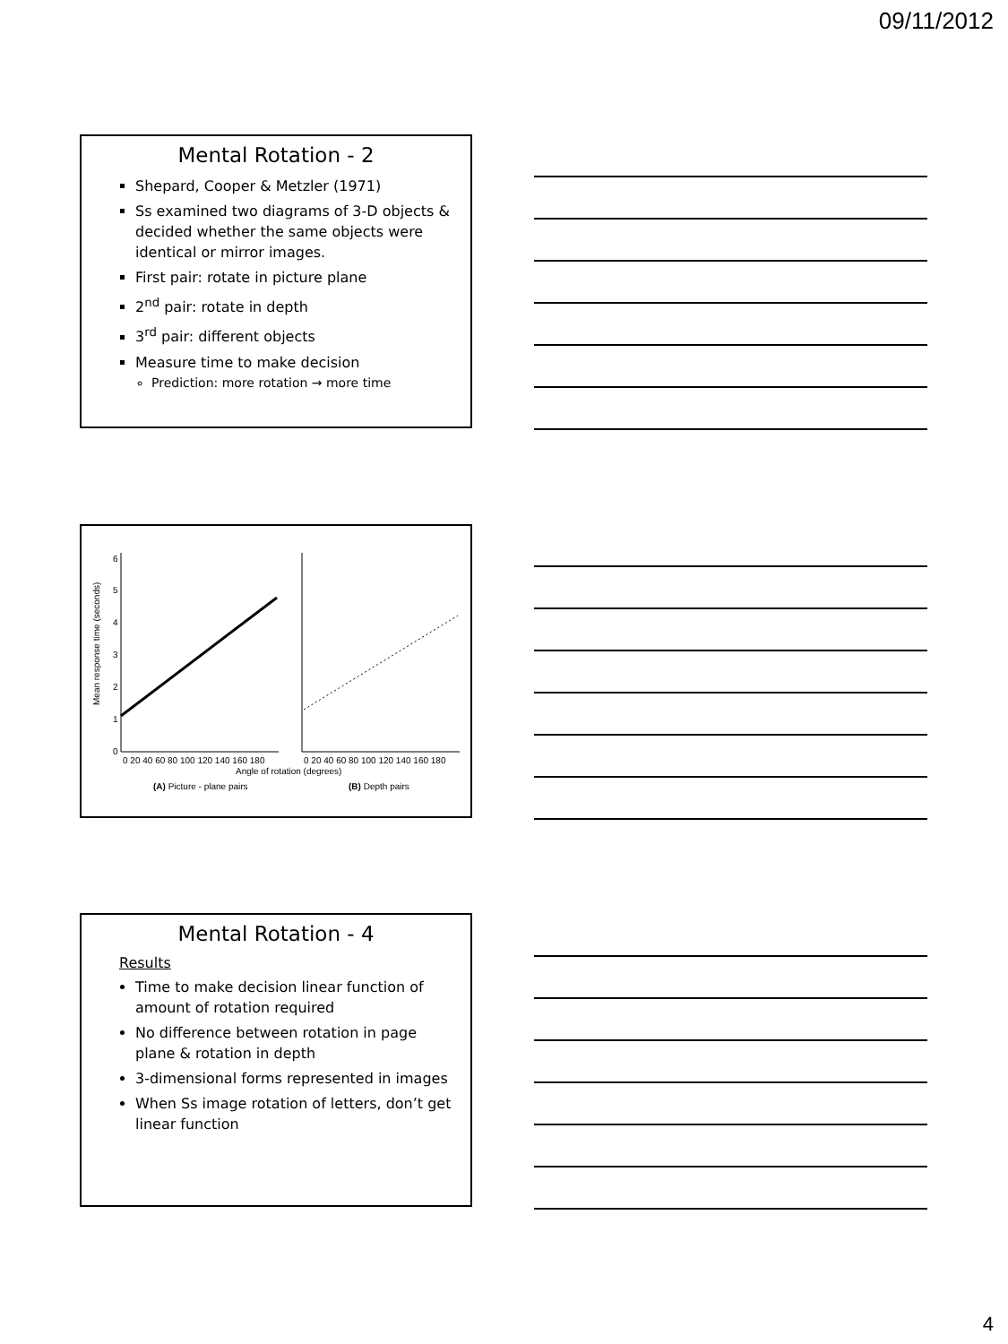09/11/2012
Mental Rotation - 2
Shepard, Cooper & Metzler (1971)
Ss examined two diagrams of 3-D objects & decided whether the same objects were identical or mirror images.
First pair: rotate in picture plane
2<sup>nd</sup> pair: rotate in depth
3<sup>rd</sup> pair: different objects
Measure time to make decision
Prediction: more rotation → more time
Mean response time (seconds)
6
5
4
3
2
1
0
0 20 40 60 80 100 120 140 160 180
0 20 40 60 80 100 120 140 160 180
Angle of rotation (degrees)
(A) Picture - plane pairs
(B) Depth pairs
Mental Rotation - 4
Results
Time to make decision linear function of amount of rotation required
No difference between rotation in page plane & rotation in depth
3-dimensional forms represented in images
When Ss image rotation of letters, don’t get linear function
4